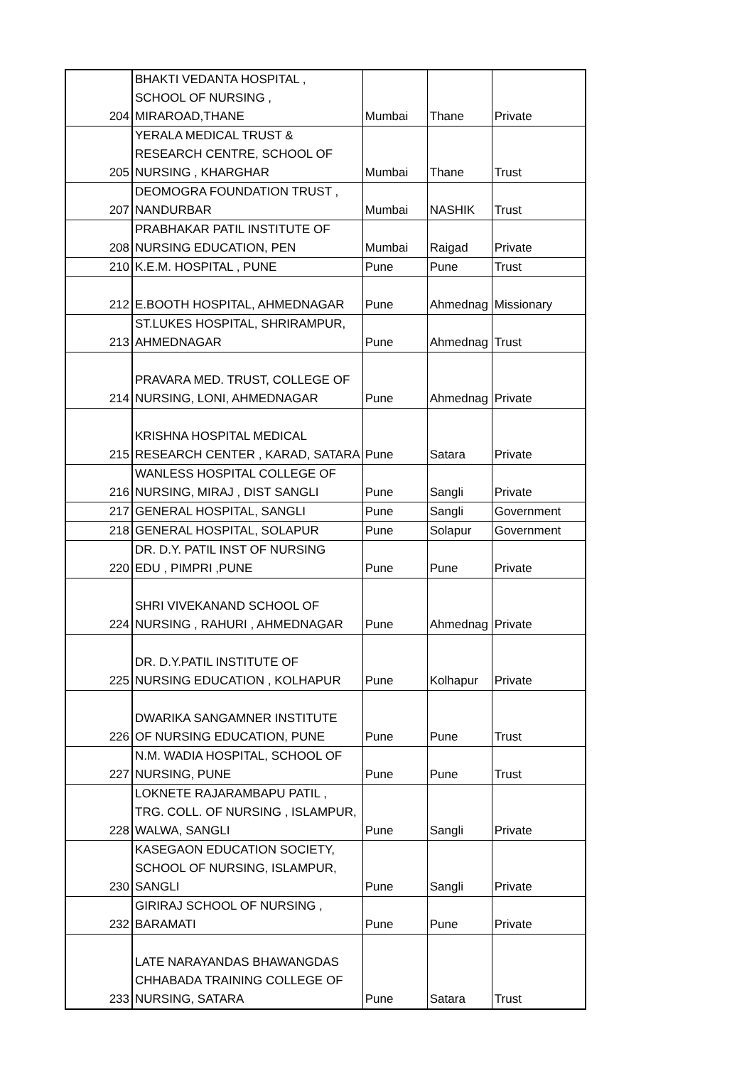| 204 | BHAKTI VEDANTA HOSPITAL , SCHOOL OF NURSING , MIRAROAD,THANE | Mumbai | Thane | Private |
| 205 | YERALA MEDICAL TRUST & RESEARCH CENTRE, SCHOOL OF NURSING , KHARGHAR | Mumbai | Thane | Trust |
| 207 | DEOMOGRA FOUNDATION TRUST , NANDURBAR | Mumbai | NASHIK | Trust |
| 208 | PRABHAKAR PATIL INSTITUTE OF NURSING EDUCATION, PEN | Mumbai | Raigad | Private |
| 210 | K.E.M. HOSPITAL , PUNE | Pune | Pune | Trust |
| 212 | E.BOOTH HOSPITAL, AHMEDNAGAR | Pune | Ahmednag | Missionary |
| 213 | ST.LUKES HOSPITAL, SHRIRAMPUR, AHMEDNAGAR | Pune | Ahmednag | Trust |
| 214 | PRAVARA MED. TRUST, COLLEGE OF NURSING, LONI, AHMEDNAGAR | Pune | Ahmednag | Private |
| 215 | KRISHNA HOSPITAL MEDICAL RESEARCH CENTER , KARAD, SATARA | Pune | Satara | Private |
| 216 | WANLESS HOSPITAL COLLEGE OF NURSING, MIRAJ , DIST SANGLI | Pune | Sangli | Private |
| 217 | GENERAL HOSPITAL, SANGLI | Pune | Sangli | Government |
| 218 | GENERAL HOSPITAL, SOLAPUR | Pune | Solapur | Government |
| 220 | DR. D.Y. PATIL INST OF NURSING EDU , PIMPRI ,PUNE | Pune | Pune | Private |
| 224 | SHRI VIVEKANAND SCHOOL OF NURSING , RAHURI , AHMEDNAGAR | Pune | Ahmednag | Private |
| 225 | DR. D.Y.PATIL INSTITUTE OF NURSING EDUCATION , KOLHAPUR | Pune | Kolhapur | Private |
| 226 | DWARIKA SANGAMNER INSTITUTE OF NURSING EDUCATION, PUNE | Pune | Pune | Trust |
| 227 | N.M. WADIA HOSPITAL, SCHOOL OF NURSING, PUNE | Pune | Pune | Trust |
| 228 | LOKNETE RAJARAMBAPU PATIL , TRG. COLL. OF NURSING , ISLAMPUR, WALWA, SANGLI | Pune | Sangli | Private |
| 230 | KASEGAON EDUCATION SOCIETY, SCHOOL OF NURSING, ISLAMPUR, SANGLI | Pune | Sangli | Private |
| 232 | GIRIRAJ SCHOOL OF NURSING , BARAMATI | Pune | Pune | Private |
| 233 | LATE NARAYANDAS BHAWANGDAS CHHABADA TRAINING COLLEGE OF NURSING, SATARA | Pune | Satara | Trust |